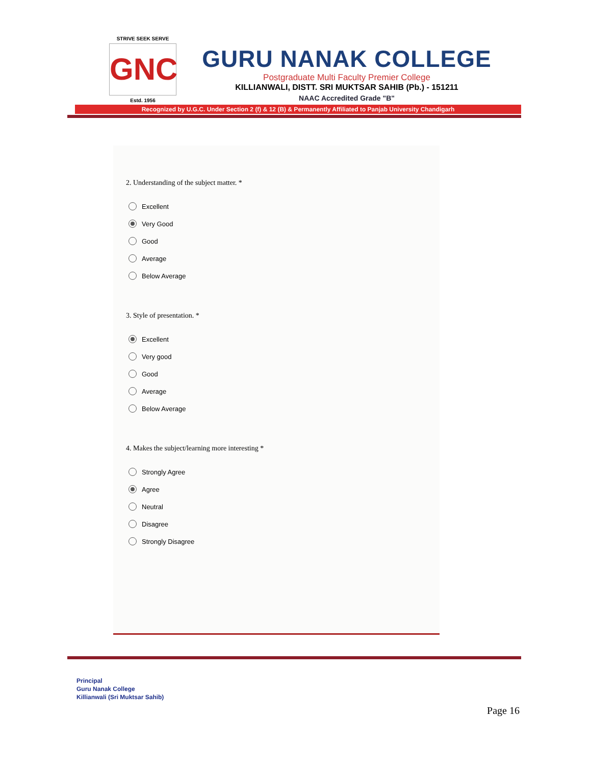STRIVE SEEK SERVE
GNC
Estd. 1956
GURU NANAK COLLEGE
Postgraduate Multi Faculty Premier College
KILLIANWALI, DISTT. SRI MUKTSAR SAHIB (Pb.) - 151211
NAAC Accredited Grade "B"
Recognized by U.G.C. Under Section 2 (f) & 12 (B) & Permanently Affiliated to Panjab University Chandigarh
2. Understanding of the subject matter. *
Excellent
Very Good
Good
Average
Below Average
3. Style of presentation. *
Excellent
Very good
Good
Average
Below Average
4. Makes the subject/learning more interesting *
Strongly Agree
Agree
Neutral
Disagree
Strongly Disagree
Principal
Guru Nanak College
Killianwali (Sri Muktsar Sahib)
Page 16